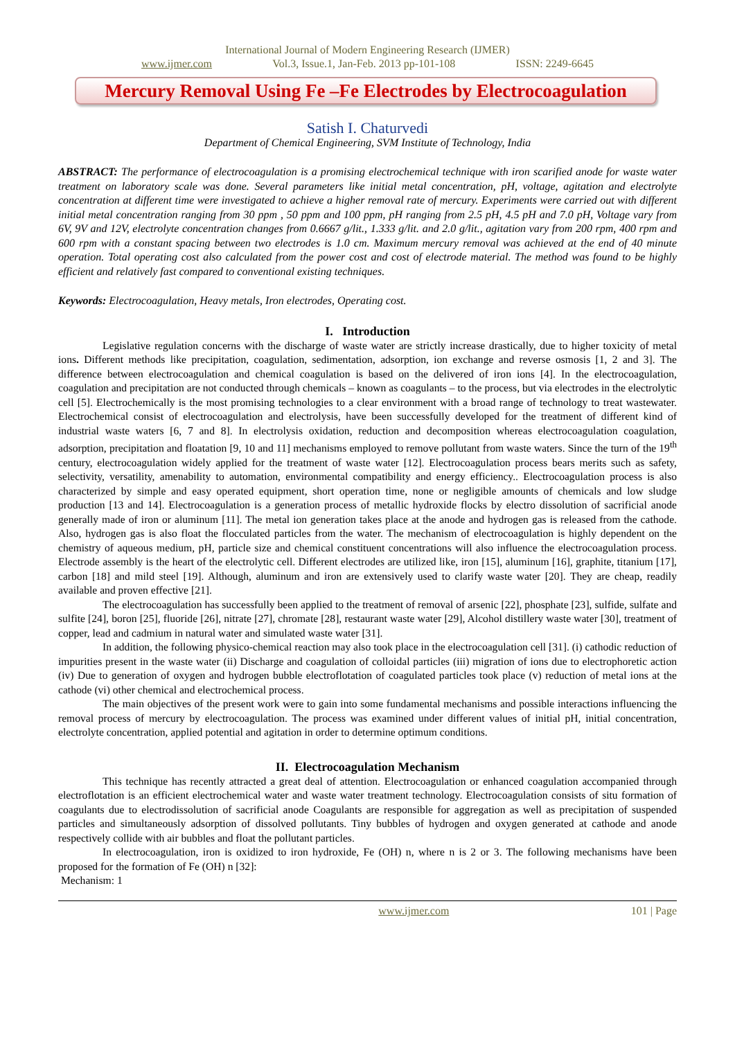International Journal of Modern Engineering Research (IJMER)
www.ijmer.com Vol.3, Issue.1, Jan-Feb. 2013 pp-101-108 ISSN: 2249-6645
Mercury Removal Using Fe –Fe Electrodes by Electrocoagulation
Satish I. Chaturvedi
Department of Chemical Engineering, SVM Institute of Technology, India
ABSTRACT: The performance of electrocoagulation is a promising electrochemical technique with iron scarified anode for waste water treatment on laboratory scale was done. Several parameters like initial metal concentration, pH, voltage, agitation and electrolyte concentration at different time were investigated to achieve a higher removal rate of mercury. Experiments were carried out with different initial metal concentration ranging from 30 ppm , 50 ppm and 100 ppm, pH ranging from 2.5 pH, 4.5 pH and 7.0 pH, Voltage vary from 6V, 9V and 12V, electrolyte concentration changes from 0.6667 g/lit., 1.333 g/lit. and 2.0 g/lit., agitation vary from 200 rpm, 400 rpm and 600 rpm with a constant spacing between two electrodes is 1.0 cm. Maximum mercury removal was achieved at the end of 40 minute operation. Total operating cost also calculated from the power cost and cost of electrode material. The method was found to be highly efficient and relatively fast compared to conventional existing techniques.
Keywords: Electrocoagulation, Heavy metals, Iron electrodes, Operating cost.
I. Introduction
Legislative regulation concerns with the discharge of waste water are strictly increase drastically, due to higher toxicity of metal ions. Different methods like precipitation, coagulation, sedimentation, adsorption, ion exchange and reverse osmosis [1, 2 and 3]. The difference between electrocoagulation and chemical coagulation is based on the delivered of iron ions [4]. In the electrocoagulation, coagulation and precipitation are not conducted through chemicals – known as coagulants – to the process, but via electrodes in the electrolytic cell [5]. Electrochemically is the most promising technologies to a clear environment with a broad range of technology to treat wastewater. Electrochemical consist of electrocoagulation and electrolysis, have been successfully developed for the treatment of different kind of industrial waste waters [6, 7 and 8]. In electrolysis oxidation, reduction and decomposition whereas electrocoagulation coagulation, adsorption, precipitation and floatation [9, 10 and 11] mechanisms employed to remove pollutant from waste waters. Since the turn of the 19<sup>th</sup> century, electrocoagulation widely applied for the treatment of waste water [12]. Electrocoagulation process bears merits such as safety, selectivity, versatility, amenability to automation, environmental compatibility and energy efficiency.. Electrocoagulation process is also characterized by simple and easy operated equipment, short operation time, none or negligible amounts of chemicals and low sludge production [13 and 14]. Electrocoagulation is a generation process of metallic hydroxide flocks by electro dissolution of sacrificial anode generally made of iron or aluminum [11]. The metal ion generation takes place at the anode and hydrogen gas is released from the cathode. Also, hydrogen gas is also float the flocculated particles from the water. The mechanism of electrocoagulation is highly dependent on the chemistry of aqueous medium, pH, particle size and chemical constituent concentrations will also influence the electrocoagulation process. Electrode assembly is the heart of the electrolytic cell. Different electrodes are utilized like, iron [15], aluminum [16], graphite, titanium [17], carbon [18] and mild steel [19]. Although, aluminum and iron are extensively used to clarify waste water [20]. They are cheap, readily available and proven effective [21].
The electrocoagulation has successfully been applied to the treatment of removal of arsenic [22], phosphate [23], sulfide, sulfate and sulfite [24], boron [25], fluoride [26], nitrate [27], chromate [28], restaurant waste water [29], Alcohol distillery waste water [30], treatment of copper, lead and cadmium in natural water and simulated waste water [31].
In addition, the following physico-chemical reaction may also took place in the electrocoagulation cell [31]. (i) cathodic reduction of impurities present in the waste water (ii) Discharge and coagulation of colloidal particles (iii) migration of ions due to electrophoretic action (iv) Due to generation of oxygen and hydrogen bubble electroflotation of coagulated particles took place (v) reduction of metal ions at the cathode (vi) other chemical and electrochemical process.
The main objectives of the present work were to gain into some fundamental mechanisms and possible interactions influencing the removal process of mercury by electrocoagulation. The process was examined under different values of initial pH, initial concentration, electrolyte concentration, applied potential and agitation in order to determine optimum conditions.
II. Electrocoagulation Mechanism
This technique has recently attracted a great deal of attention. Electrocoagulation or enhanced coagulation accompanied through electroflotation is an efficient electrochemical water and waste water treatment technology. Electrocoagulation consists of situ formation of coagulants due to electrodissolution of sacrificial anode Coagulants are responsible for aggregation as well as precipitation of suspended particles and simultaneously adsorption of dissolved pollutants. Tiny bubbles of hydrogen and oxygen generated at cathode and anode respectively collide with air bubbles and float the pollutant particles.
In electrocoagulation, iron is oxidized to iron hydroxide, Fe (OH) n, where n is 2 or 3. The following mechanisms have been proposed for the formation of Fe (OH) n [32]:
Mechanism: 1
www.ijmer.com 101 | Page